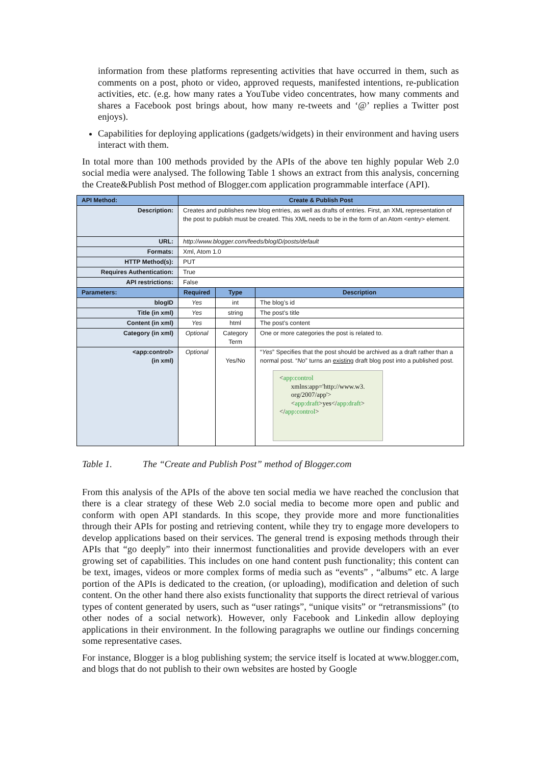information from these platforms representing activities that have occurred in them, such as comments on a post, photo or video, approved requests, manifested intentions, re-publication activities, etc. (e.g. how many rates a YouTube video concentrates, how many comments and shares a Facebook post brings about, how many re-tweets and ‘@’ replies a Twitter post enjoys).
Capabilities for deploying applications (gadgets/widgets) in their environment and having users interact with them.
In total more than 100 methods provided by the APIs of the above ten highly popular Web 2.0 social media were analysed. The following Table 1 shows an extract from this analysis, concerning the Create&Publish Post method of Blogger.com application programmable interface (API).
| API Method: | Create & Publish Post | | |
| Description: | Creates and publishes new blog entries, as well as drafts of entries. First, an XML representation of the post to publish must be created. This XML needs to be in the form of an Atom <entry> element. | | |
| URL: | http://www.blogger.com/feeds/blogID/posts/default | | |
| Formats: | Xml, Atom 1.0 | | |
| HTTP Method(s): | PUT | | |
| Requires Authentication: | True | | |
| API restrictions: | False | | |
| Parameters: | Required | Type | Description |
| blogID | Yes | int | The blog’s id |
| Title (in xml) | Yes | string | The post’s title |
| Content (in xml) | Yes | html | The post’s content |
| Category (in xml) | Optional | Category Term | One or more categories the post is related to. |
| <app:control> (in xml) | Optional | Yes/No | “ Yes ” Specifies that the post should be archived as a draft rather than a normal post. “ No ” turns an existing draft blog post into a published post. < app:control xmlns:app='http://www.w3. org/2007/app'> < app:draft >yes</ app:draft > </ app:control > |
Table 1. The “Create and Publish Post” method of Blogger.com
From this analysis of the APIs of the above ten social media we have reached the conclusion that there is a clear strategy of these Web 2.0 social media to become more open and public and conform with open API standards. In this scope, they provide more and more functionalities through their APIs for posting and retrieving content, while they try to engage more developers to develop applications based on their services. The general trend is exposing methods through their APIs that “go deeply” into their innermost functionalities and provide developers with an ever growing set of capabilities. This includes on one hand content push functionality; this content can be text, images, videos or more complex forms of media such as “events” , “albums” etc. A large portion of the APIs is dedicated to the creation, (or uploading), modification and deletion of such content. On the other hand there also exists functionality that supports the direct retrieval of various types of content generated by users, such as “user ratings”, “unique visits” or “retransmissions” (to other nodes of a social network). However, only Facebook and Linkedin allow deploying applications in their environment. In the following paragraphs we outline our findings concerning some representative cases.
For instance, Blogger is a blog publishing system; the service itself is located at www.blogger.com, and blogs that do not publish to their own websites are hosted by Google